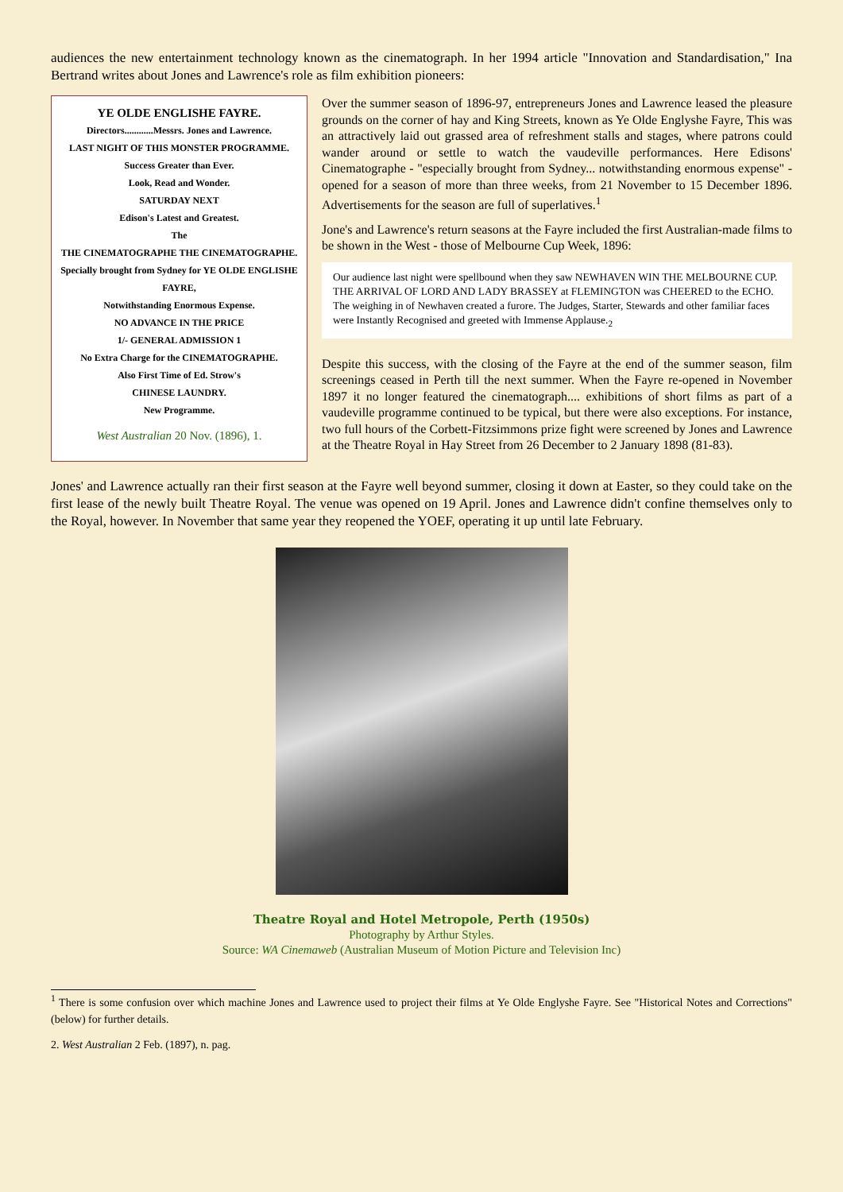audiences the new entertainment technology known as the cinematograph. In her 1994 article "Innovation and Standardisation," Ina Bertrand writes about Jones and Lawrence's role as film exhibition pioneers:
YE OLDE ENGLISHE FAYRE.
Directors............Messrs. Jones and Lawrence.
LAST NIGHT OF THIS MONSTER PROGRAMME.
Success Greater than Ever.
Look, Read and Wonder.
SATURDAY NEXT
Edison's Latest and Greatest.
The
THE CINEMATOGRAPHE THE CINEMATOGRAPHE.
Specially brought from Sydney for YE OLDE ENGLISHE FAYRE,
Notwithstanding Enormous Expense.
NO ADVANCE IN THE PRICE
1/- GENERAL ADMISSION 1
No Extra Charge for the CINEMATOGRAPHE.
Also First Time of Ed. Strow's
CHINESE LAUNDRY.
New Programme.
West Australian 20 Nov. (1896), 1.
Over the summer season of 1896-97, entrepreneurs Jones and Lawrence leased the pleasure grounds on the corner of hay and King Streets, known as Ye Olde Englyshe Fayre, This was an attractively laid out grassed area of refreshment stalls and stages, where patrons could wander around or settle to watch the vaudeville performances. Here Edisons' Cinematographe - "especially brought from Sydney... notwithstanding enormous expense" - opened for a season of more than three weeks, from 21 November to 15 December 1896. Advertisements for the season are full of superlatives.<sup>1</sup>
Jone's and Lawrence's return seasons at the Fayre included the first Australian-made films to be shown in the West - those of Melbourne Cup Week, 1896:
Our audience last night were spellbound when they saw NEWHAVEN WIN THE MELBOURNE CUP. THE ARRIVAL OF LORD AND LADY BRASSEY at FLEMINGTON was CHEERED to the ECHO. The weighing in of Newhaven created a furore. The Judges, Starter, Stewards and other familiar faces were Instantly Recognised and greeted with Immense Applause.<sub>2</sub>
Despite this success, with the closing of the Fayre at the end of the summer season, film screenings ceased in Perth till the next summer. When the Fayre re-opened in November 1897 it no longer featured the cinematograph.... exhibitions of short films as part of a vaudeville programme continued to be typical, but there were also exceptions. For instance, two full hours of the Corbett-Fitzsimmons prize fight were screened by Jones and Lawrence at the Theatre Royal in Hay Street from 26 December to 2 January 1898 (81-83).
Jones' and Lawrence actually ran their first season at the Fayre well beyond summer, closing it down at Easter, so they could take on the first lease of the newly built Theatre Royal. The venue was opened on 19 April. Jones and Lawrence didn't confine themselves only to the Royal, however. In November that same year they reopened the YOEF, operating it up until late February.
Theatre Royal and Hotel Metropole, Perth (1950s)
Photography by Arthur Styles.
Source: WA Cinemaweb (Australian Museum of Motion Picture and Television Inc)
<sup>1</sup> There is some confusion over which machine Jones and Lawrence used to project their films at Ye Olde Englyshe Fayre. See "Historical Notes and Corrections" (below) for further details.
2. West Australian 2 Feb. (1897), n. pag.